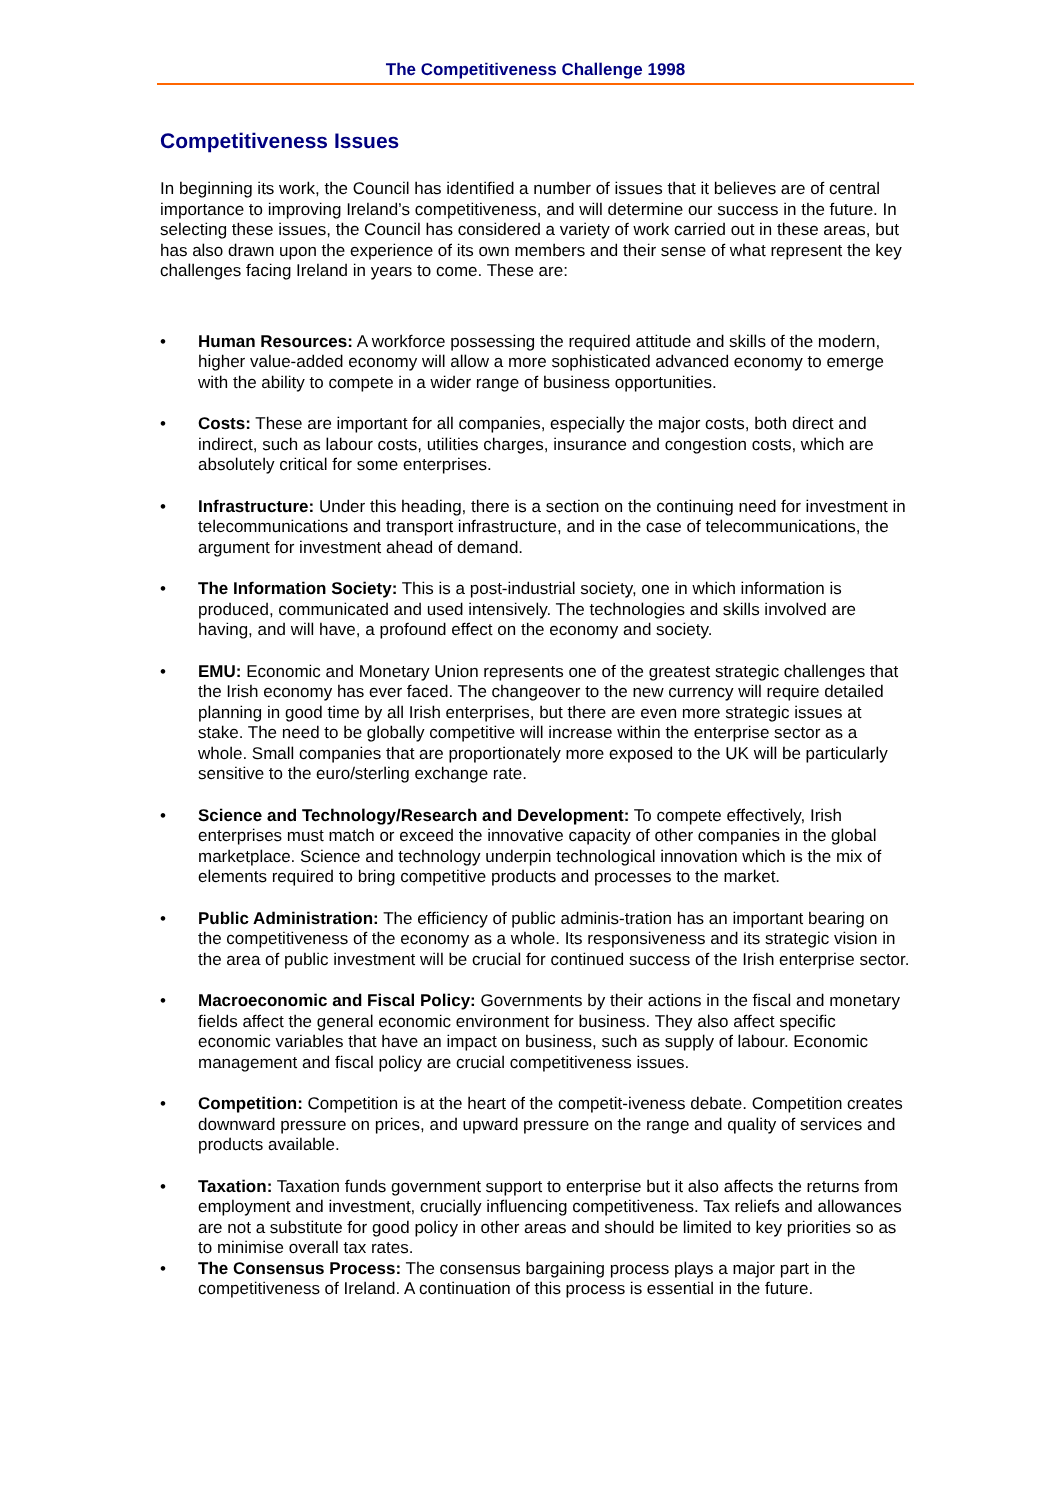The Competitiveness Challenge 1998
Competitiveness Issues
In beginning its work, the Council has identified a number of issues that it believes are of central importance to improving Ireland’s competitiveness, and will determine our success in the future. In selecting these issues, the Council has considered a variety of work carried out in these areas, but has also drawn upon the experience of its own members and their sense of what represent the key challenges facing Ireland in years to come. These are:
• Human Resources: A workforce possessing the required attitude and skills of the modern, higher value-added economy will allow a more sophisticated advanced economy to emerge with the ability to compete in a wider range of business opportunities.
• Costs: These are important for all companies, especially the major costs, both direct and indirect, such as labour costs, utilities charges, insurance and congestion costs, which are absolutely critical for some enterprises.
• Infrastructure: Under this heading, there is a section on the continuing need for investment in telecommunications and transport infrastructure, and in the case of telecommunications, the argument for investment ahead of demand.
• The Information Society: This is a post-industrial society, one in which information is produced, communicated and used intensively. The technologies and skills involved are having, and will have, a profound effect on the economy and society.
• EMU: Economic and Monetary Union represents one of the greatest strategic challenges that the Irish economy has ever faced. The changeover to the new currency will require detailed planning in good time by all Irish enterprises, but there are even more strategic issues at stake. The need to be globally competitive will increase within the enterprise sector as a whole. Small companies that are proportionately more exposed to the UK will be particularly sensitive to the euro/sterling exchange rate.
• Science and Technology/Research and Development: To compete effectively, Irish enterprises must match or exceed the innovative capacity of other companies in the global marketplace. Science and technology underpin technological innovation which is the mix of elements required to bring competitive products and processes to the market.
• Public Administration: The efficiency of public adminis-tration has an important bearing on the competitiveness of the economy as a whole. Its responsiveness and its strategic vision in the area of public investment will be crucial for continued success of the Irish enterprise sector.
• Macroeconomic and Fiscal Policy: Governments by their actions in the fiscal and monetary fields affect the general economic environment for business. They also affect specific economic variables that have an impact on business, such as supply of labour. Economic management and fiscal policy are crucial competitiveness issues.
• Competition: Competition is at the heart of the competit-iveness debate. Competition creates downward pressure on prices, and upward pressure on the range and quality of services and products available.
• Taxation: Taxation funds government support to enterprise but it also affects the returns from employment and investment, crucially influencing competitiveness. Tax reliefs and allowances are not a substitute for good policy in other areas and should be limited to key priorities so as to minimise overall tax rates.
• The Consensus Process: The consensus bargaining process plays a major part in the competitiveness of Ireland. A continuation of this process is essential in the future.